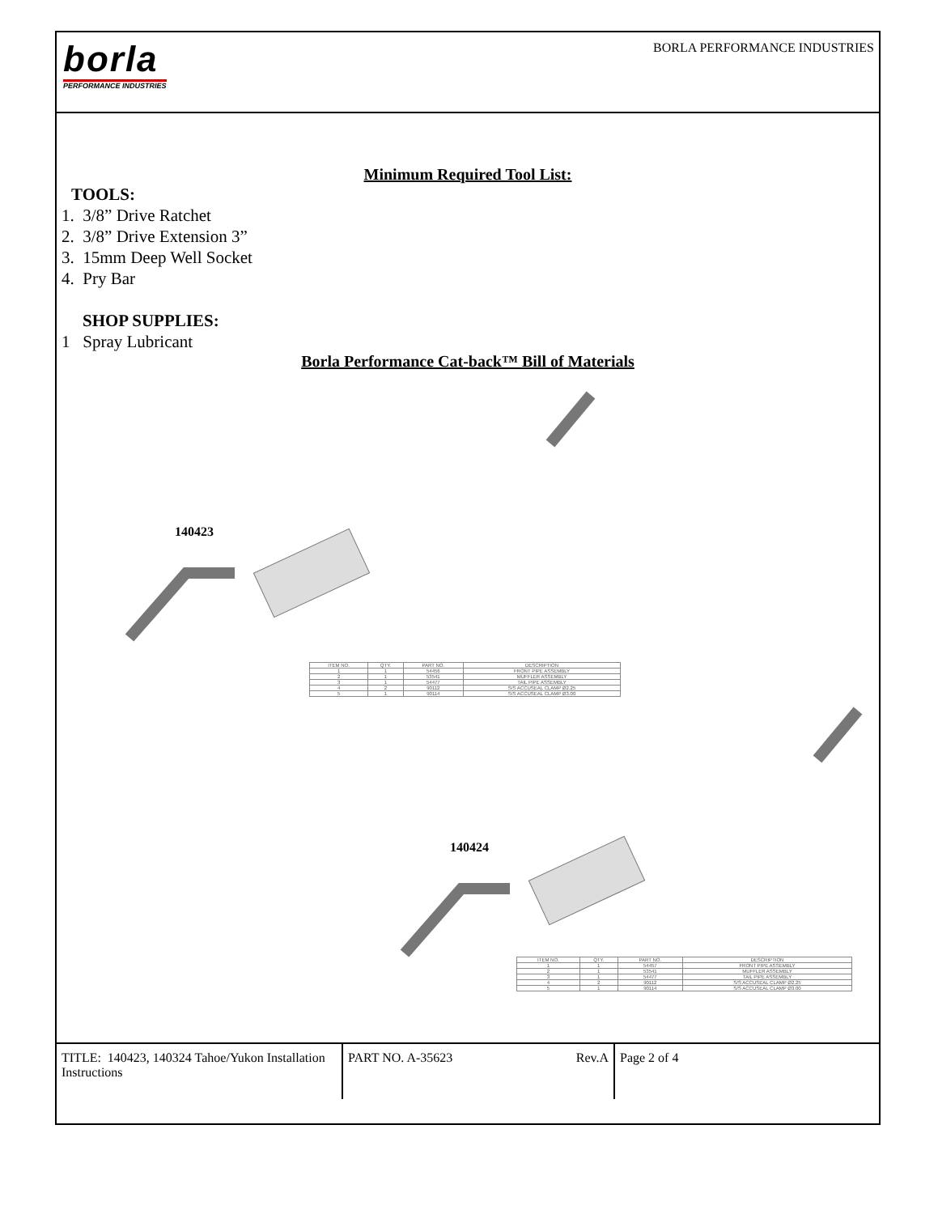borla
PERFORMANCE INDUSTRIES
BORLA PERFORMANCE INDUSTRIES
Minimum Required Tool List:
TOOLS:
1. 3/8” Drive Ratchet
2. 3/8” Drive Extension 3”
3. 15mm Deep Well Socket
4. Pry Bar
SHOP SUPPLIES:
1 Spray Lubricant
Borla Performance Cat-back™ Bill of Materials
140423
| ITEM NO. | QTY. | PART NO. | DESCRIPTION |
| 1 | 1 | 54456 | FRONT PIPE ASSEMBLY |
| 2 | 1 | 53541 | MUFFLER ASSEMBLY |
| 3 | 1 | 54477 | TAIL PIPE ASSEMBLY |
| 4 | 2 | 90112 | S/S ACCUSEAL CLAMP Ø2.25 |
| 5 | 1 | 90114 | S/S ACCUSEAL CLAMP Ø3.00 |
140424
| ITEM NO. | QTY. | PART NO. | DESCRIPTION |
| 1 | 1 | 54457 | FRONT PIPE ASSEMBLY |
| 2 | 1 | 53541 | MUFFLER ASSEMBLY |
| 3 | 1 | 54477 | TAIL PIPE ASSEMBLY |
| 4 | 2 | 90112 | S/S ACCUSEAL CLAMP Ø2.25 |
| 5 | 1 | 90114 | S/S ACCUSEAL CLAMP Ø3.00 |
TITLE: 140423, 140324 Tahoe/Yukon Installation Instructions
PART NO. A-35623 Rev.A Page 2 of 4